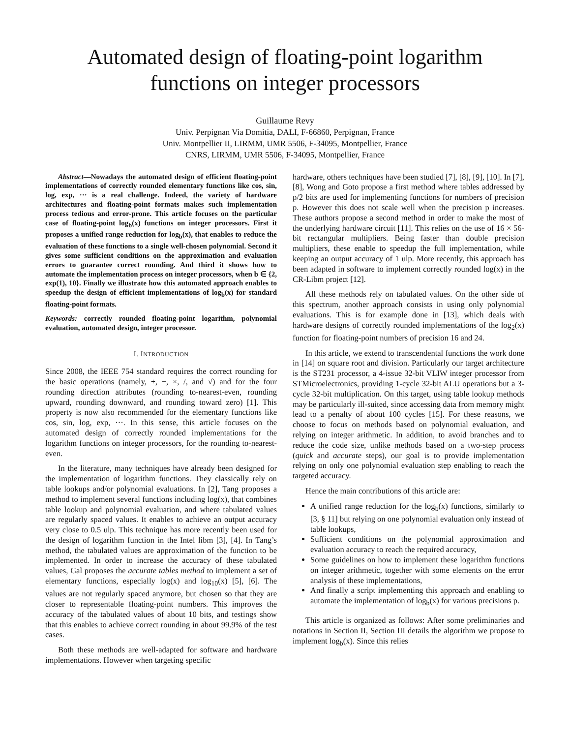Automated design of floating-point logarithm functions on integer processors
Guillaume Revy
Univ. Perpignan Via Domitia, DALI, F-66860, Perpignan, France
Univ. Montpellier II, LIRMM, UMR 5506, F-34095, Montpellier, France
CNRS, LIRMM, UMR 5506, F-34095, Montpellier, France
Abstract—Nowadays the automated design of efficient floating-point implementations of correctly rounded elementary functions like cos, sin, log, exp, ··· is a real challenge. Indeed, the variety of hardware architectures and floating-point formats makes such implementation process tedious and error-prone. This article focuses on the particular case of floating-point log<sub>b</sub>(x) functions on integer processors. First it proposes a unified range reduction for log<sub>b</sub>(x), that enables to reduce the evaluation of these functions to a single well-chosen polynomial. Second it gives some sufficient conditions on the approximation and evaluation errors to guarantee correct rounding. And third it shows how to automate the implementation process on integer processors, when b ∈ {2, exp(1), 10}. Finally we illustrate how this automated approach enables to speedup the design of efficient implementations of log<sub>b</sub>(x) for standard floating-point formats.
Keywords: correctly rounded floating-point logarithm, polynomial evaluation, automated design, integer processor.
I. INTRODUCTION
Since 2008, the IEEE 754 standard requires the correct rounding for the basic operations (namely, +, −, ×, /, and √) and for the four rounding direction attributes (rounding to-nearest-even, rounding upward, rounding downward, and rounding toward zero) [1]. This property is now also recommended for the elementary functions like cos, sin, log, exp, ···. In this sense, this article focuses on the automated design of correctly rounded implementations for the logarithm functions on integer processors, for the rounding to-nearest-even.
In the literature, many techniques have already been designed for the implementation of logarithm functions. They classically rely on table lookups and/or polynomial evaluations. In [2], Tang proposes a method to implement several functions including log(x), that combines table lookup and polynomial evaluation, and where tabulated values are regularly spaced values. It enables to achieve an output accuracy very close to 0.5 ulp. This technique has more recently been used for the design of logarithm function in the Intel libm [3], [4]. In Tang’s method, the tabulated values are approximation of the function to be implemented. In order to increase the accuracy of these tabulated values, Gal proposes the accurate tables method to implement a set of elementary functions, especially log(x) and log<sub>10</sub>(x) [5], [6]. The values are not regularly spaced anymore, but chosen so that they are closer to representable floating-point numbers. This improves the accuracy of the tabulated values of about 10 bits, and testings show that this enables to achieve correct rounding in about 99.9% of the test cases.
Both these methods are well-adapted for software and hardware implementations. However when targeting specific
hardware, others techniques have been studied [7], [8], [9], [10]. In [7], [8], Wong and Goto propose a first method where tables addressed by p/2 bits are used for implementing functions for numbers of precision p. However this does not scale well when the precision p increases. These authors propose a second method in order to make the most of the underlying hardware circuit [11]. This relies on the use of 16 × 56-bit rectangular multipliers. Being faster than double precision multipliers, these enable to speedup the full implementation, while keeping an output accuracy of 1 ulp. More recently, this approach has been adapted in software to implement correctly rounded log(x) in the CR-Libm project [12].
All these methods rely on tabulated values. On the other side of this spectrum, another approach consists in using only polynomial evaluations. This is for example done in [13], which deals with hardware designs of correctly rounded implementations of the log<sub>2</sub>(x) function for floating-point numbers of precision 16 and 24.
In this article, we extend to transcendental functions the work done in [14] on square root and division. Particularly our target architecture is the ST231 processor, a 4-issue 32-bit VLIW integer processor from STMicroelectronics, providing 1-cycle 32-bit ALU operations but a 3-cycle 32-bit multiplication. On this target, using table lookup methods may be particularly ill-suited, since accessing data from memory might lead to a penalty of about 100 cycles [15]. For these reasons, we choose to focus on methods based on polynomial evaluation, and relying on integer arithmetic. In addition, to avoid branches and to reduce the code size, unlike methods based on a two-step process (quick and accurate steps), our goal is to provide implementation relying on only one polynomial evaluation step enabling to reach the targeted accuracy.
Hence the main contributions of this article are:
A unified range reduction for the log<sub>b</sub>(x) functions, similarly to [3, § 11] but relying on one polynomial evaluation only instead of table lookups,
Sufficient conditions on the polynomial approximation and evaluation accuracy to reach the required accuracy,
Some guidelines on how to implement these logarithm functions on integer arithmetic, together with some elements on the error analysis of these implementations,
And finally a script implementing this approach and enabling to automate the implementation of log<sub>b</sub>(x) for various precisions p.
This article is organized as follows: After some preliminaries and notations in Section II, Section III details the algorithm we propose to implement log<sub>b</sub>(x). Since this relies